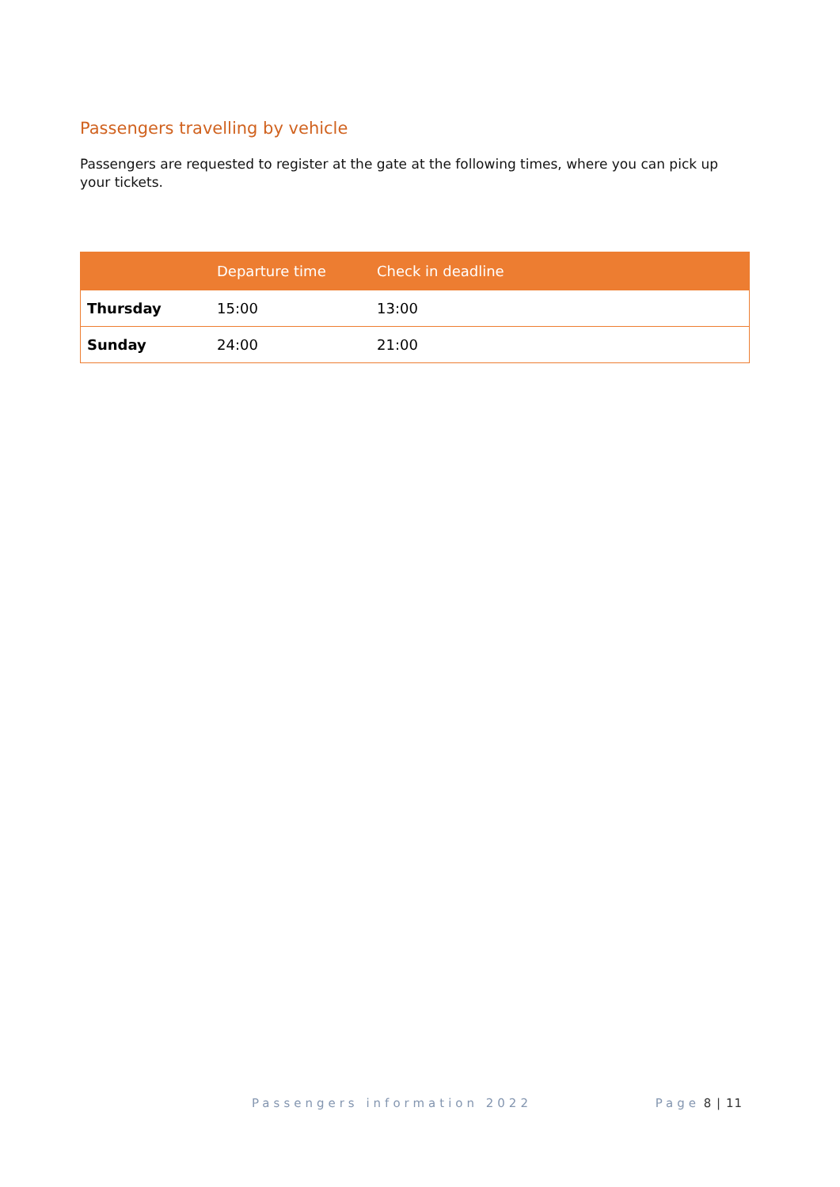Passengers travelling by vehicle
Passengers are requested to register at the gate at the following times, where you can pick up your tickets.
| | Departure time | Check in deadline |
| --- | --- | --- |
| Thursday | 15:00 | 13:00 |
| Sunday | 24:00 | 21:00 |
Passengers information 2022 Page 8 | 11